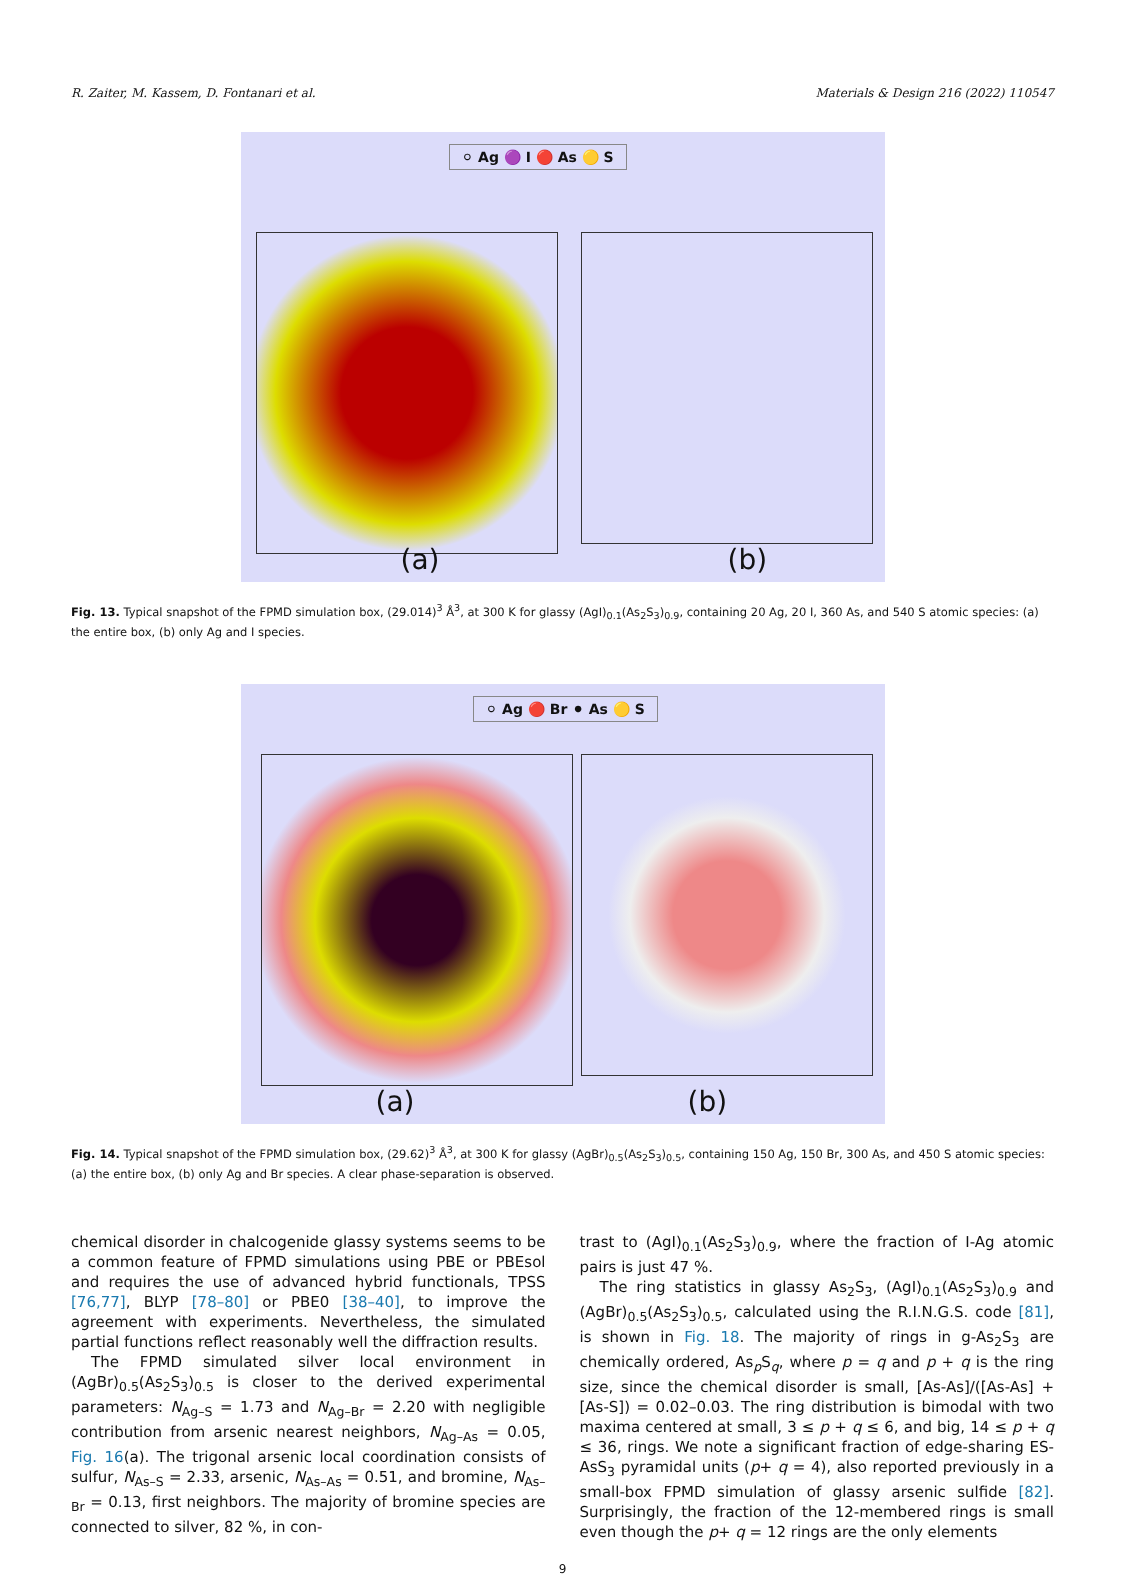R. Zaiter, M. Kassem, D. Fontanari et al. Materials & Design 216 (2022) 110547
⚪ Ag 🟣 I 🔴 As 🟡 S
(a) (b)
Fig. 13. Typical snapshot of the FPMD simulation box, (29.014)<sup>3</sup> Å<sup>3</sup>, at 300 K for glassy (AgI)<sub>0.1</sub>(As<sub>2</sub>S<sub>3</sub>)<sub>0.9</sub>, containing 20 Ag, 20 I, 360 As, and 540 S atomic species: (a) the entire box, (b) only Ag and I species.
⚪ Ag 🔴 Br ⚫ As 🟡 S
(a) (b)
Fig. 14. Typical snapshot of the FPMD simulation box, (29.62)<sup>3</sup> Å<sup>3</sup>, at 300 K for glassy (AgBr)<sub>0.5</sub>(As<sub>2</sub>S<sub>3</sub>)<sub>0.5</sub>, containing 150 Ag, 150 Br, 300 As, and 450 S atomic species: (a) the entire box, (b) only Ag and Br species. A clear phase-separation is observed.
chemical disorder in chalcogenide glassy systems seems to be a common feature of FPMD simulations using PBE or PBEsol and requires the use of advanced hybrid functionals, TPSS [76,77], BLYP [78–80] or PBE0 [38–40], to improve the agreement with experiments. Nevertheless, the simulated partial functions reflect reasonably well the diffraction results.
The FPMD simulated silver local environment in (AgBr)<sub>0.5</sub>(As<sub>2</sub>S<sub>3</sub>)<sub>0.5</sub> is closer to the derived experimental parameters: N<sub>Ag–S</sub> = 1.73 and N<sub>Ag–Br</sub> = 2.20 with negligible contribution from arsenic nearest neighbors, N<sub>Ag–As</sub> = 0.05, Fig. 16(a). The trigonal arsenic local coordination consists of sulfur, N<sub>As–S</sub> = 2.33, arsenic, N<sub>As–As</sub> = 0.51, and bromine, N<sub>As–Br</sub> = 0.13, first neighbors. The majority of bromine species are connected to silver, 82 %, in con-
trast to (AgI)<sub>0.1</sub>(As<sub>2</sub>S<sub>3</sub>)<sub>0.9</sub>, where the fraction of I-Ag atomic pairs is just 47 %.
The ring statistics in glassy As<sub>2</sub>S<sub>3</sub>, (AgI)<sub>0.1</sub>(As<sub>2</sub>S<sub>3</sub>)<sub>0.9</sub> and (AgBr)<sub>0.5</sub>(As<sub>2</sub>S<sub>3</sub>)<sub>0.5</sub>, calculated using the R.I.N.G.S. code [81], is shown in Fig. 18. The majority of rings in g-As<sub>2</sub>S<sub>3</sub> are chemically ordered, As<sub>p</sub>S<sub>q</sub>, where p = q and p + q is the ring size, since the chemical disorder is small, [As-As]/([As-As] + [As-S]) = 0.02–0.03. The ring distribution is bimodal with two maxima centered at small, 3 ≤ p + q ≤ 6, and big, 14 ≤ p + q ≤ 36, rings. We note a significant fraction of edge-sharing ES-AsS<sub>3</sub> pyramidal units (p+ q = 4), also reported previously in a small-box FPMD simulation of glassy arsenic sulfide [82]. Surprisingly, the fraction of the 12-membered rings is small even though the p+ q = 12 rings are the only elements
9